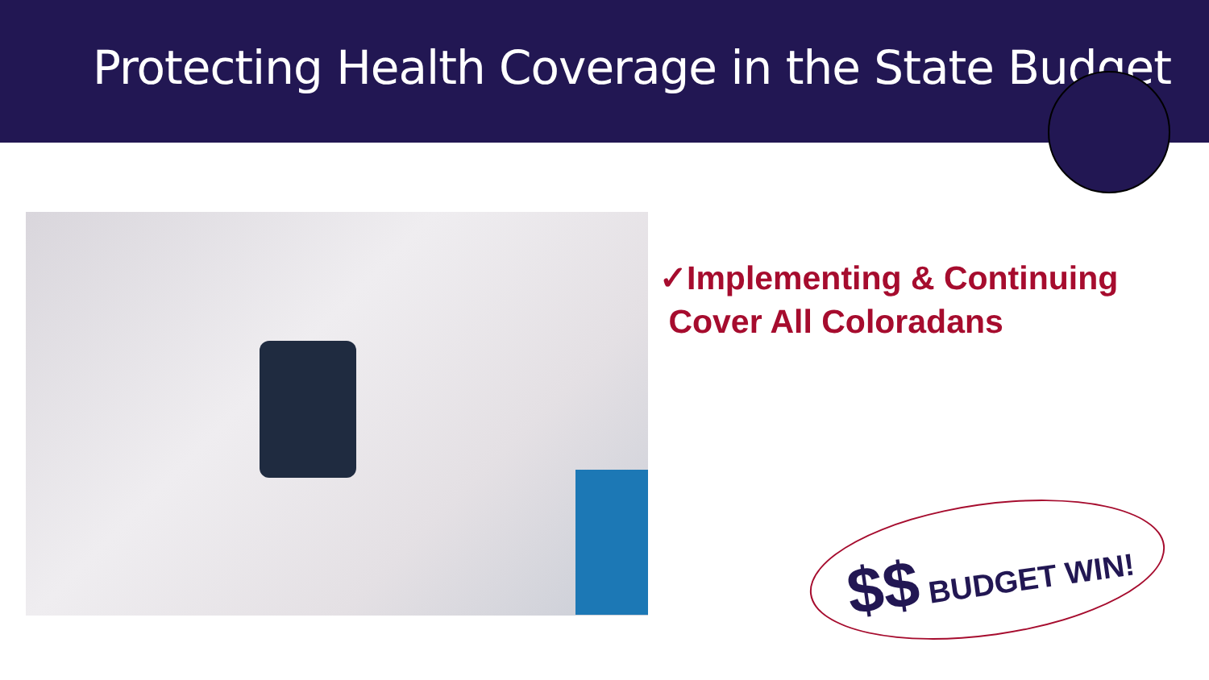Protecting Health Coverage in the State Budget
✓Implementing & Continuing
Cover All Coloradans
$$ BUDGET WIN!